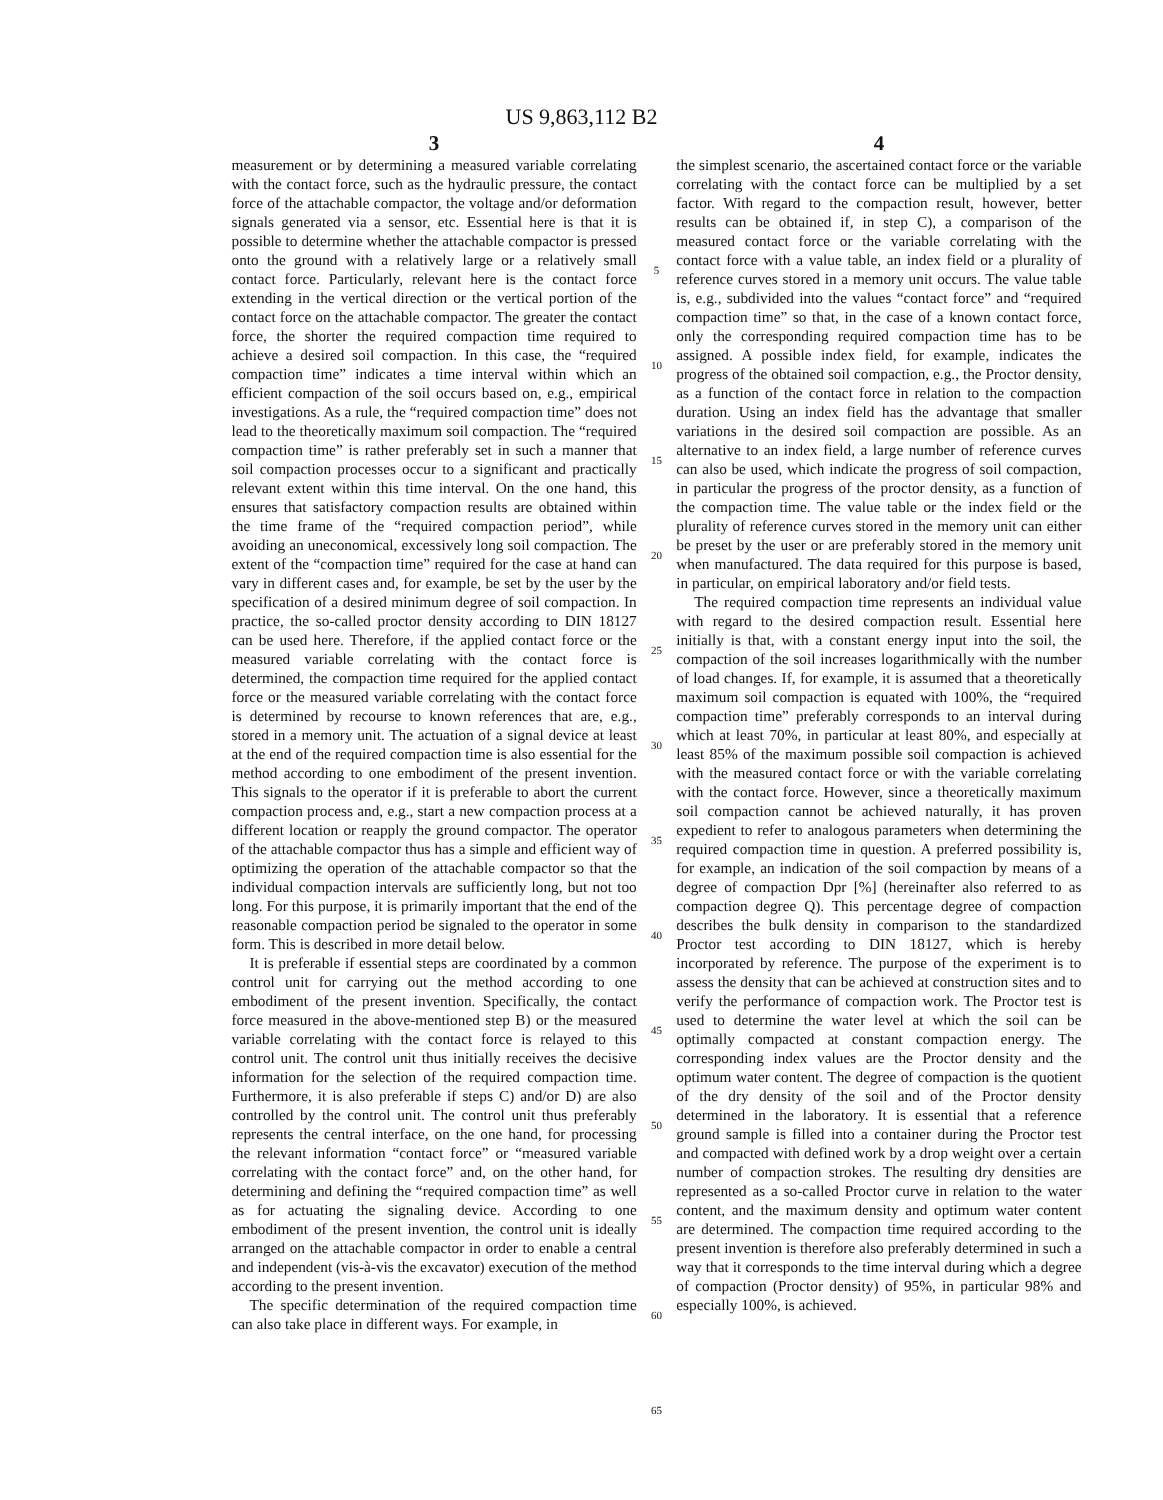US 9,863,112 B2
3
measurement or by determining a measured variable correlating with the contact force, such as the hydraulic pressure, the contact force of the attachable compactor, the voltage and/or deformation signals generated via a sensor, etc. Essential here is that it is possible to determine whether the attachable compactor is pressed onto the ground with a relatively large or a relatively small contact force. Particularly, relevant here is the contact force extending in the vertical direction or the vertical portion of the contact force on the attachable compactor. The greater the contact force, the shorter the required compaction time required to achieve a desired soil compaction. In this case, the “required compaction time” indicates a time interval within which an efficient compaction of the soil occurs based on, e.g., empirical investigations. As a rule, the “required compaction time” does not lead to the theoretically maximum soil compaction. The “required compaction time” is rather preferably set in such a manner that soil compaction processes occur to a significant and practically relevant extent within this time interval. On the one hand, this ensures that satisfactory compaction results are obtained within the time frame of the “required compaction period”, while avoiding an uneconomical, excessively long soil compaction. The extent of the “compaction time” required for the case at hand can vary in different cases and, for example, be set by the user by the specification of a desired minimum degree of soil compaction. In practice, the so-called proctor density according to DIN 18127 can be used here. Therefore, if the applied contact force or the measured variable correlating with the contact force is determined, the compaction time required for the applied contact force or the measured variable correlating with the contact force is determined by recourse to known references that are, e.g., stored in a memory unit. The actuation of a signal device at least at the end of the required compaction time is also essential for the method according to one embodiment of the present invention. This signals to the operator if it is preferable to abort the current compaction process and, e.g., start a new compaction process at a different location or reapply the ground compactor. The operator of the attachable compactor thus has a simple and efficient way of optimizing the operation of the attachable compactor so that the individual compaction intervals are sufficiently long, but not too long. For this purpose, it is primarily important that the end of the reasonable compaction period be signaled to the operator in some form. This is described in more detail below.
It is preferable if essential steps are coordinated by a common control unit for carrying out the method according to one embodiment of the present invention. Specifically, the contact force measured in the above-mentioned step B) or the measured variable correlating with the contact force is relayed to this control unit. The control unit thus initially receives the decisive information for the selection of the required compaction time. Furthermore, it is also preferable if steps C) and/or D) are also controlled by the control unit. The control unit thus preferably represents the central interface, on the one hand, for processing the relevant information “contact force” or “measured variable correlating with the contact force” and, on the other hand, for determining and defining the “required compaction time” as well as for actuating the signaling device. According to one embodiment of the present invention, the control unit is ideally arranged on the attachable compactor in order to enable a central and independent (vis-à-vis the excavator) execution of the method according to the present invention.
The specific determination of the required compaction time can also take place in different ways. For example, in
5
10
15
20
25
30
35
40
45
50
55
60
65
4
the simplest scenario, the ascertained contact force or the variable correlating with the contact force can be multiplied by a set factor. With regard to the compaction result, however, better results can be obtained if, in step C), a comparison of the measured contact force or the variable correlating with the contact force with a value table, an index field or a plurality of reference curves stored in a memory unit occurs. The value table is, e.g., subdivided into the values “contact force” and “required compaction time” so that, in the case of a known contact force, only the corresponding required compaction time has to be assigned. A possible index field, for example, indicates the progress of the obtained soil compaction, e.g., the Proctor density, as a function of the contact force in relation to the compaction duration. Using an index field has the advantage that smaller variations in the desired soil compaction are possible. As an alternative to an index field, a large number of reference curves can also be used, which indicate the progress of soil compaction, in particular the progress of the proctor density, as a function of the compaction time. The value table or the index field or the plurality of reference curves stored in the memory unit can either be preset by the user or are preferably stored in the memory unit when manufactured. The data required for this purpose is based, in particular, on empirical laboratory and/or field tests.
The required compaction time represents an individual value with regard to the desired compaction result. Essential here initially is that, with a constant energy input into the soil, the compaction of the soil increases logarithmically with the number of load changes. If, for example, it is assumed that a theoretically maximum soil compaction is equated with 100%, the “required compaction time” preferably corresponds to an interval during which at least 70%, in particular at least 80%, and especially at least 85% of the maximum possible soil compaction is achieved with the measured contact force or with the variable correlating with the contact force. However, since a theoretically maximum soil compaction cannot be achieved naturally, it has proven expedient to refer to analogous parameters when determining the required compaction time in question. A preferred possibility is, for example, an indication of the soil compaction by means of a degree of compaction Dpr [%] (hereinafter also referred to as compaction degree Q). This percentage degree of compaction describes the bulk density in comparison to the standardized Proctor test according to DIN 18127, which is hereby incorporated by reference. The purpose of the experiment is to assess the density that can be achieved at construction sites and to verify the performance of compaction work. The Proctor test is used to determine the water level at which the soil can be optimally compacted at constant compaction energy. The corresponding index values are the Proctor density and the optimum water content. The degree of compaction is the quotient of the dry density of the soil and of the Proctor density determined in the laboratory. It is essential that a reference ground sample is filled into a container during the Proctor test and compacted with defined work by a drop weight over a certain number of compaction strokes. The resulting dry densities are represented as a so-called Proctor curve in relation to the water content, and the maximum density and optimum water content are determined. The compaction time required according to the present invention is therefore also preferably determined in such a way that it corresponds to the time interval during which a degree of compaction (Proctor density) of 95%, in particular 98% and especially 100%, is achieved.